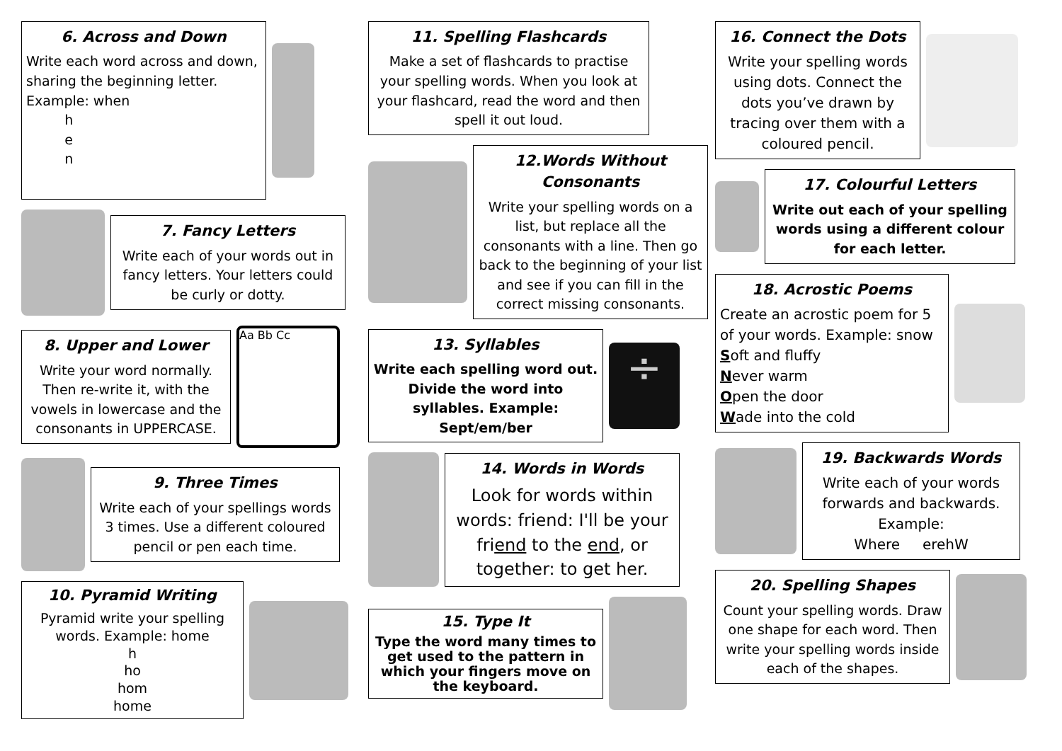6. Across and Down
Write each word across and down, sharing the beginning letter.
Example: when
h
e
n
7. Fancy Letters
Write each of your words out in fancy letters. Your letters could be curly or dotty.
8. Upper and Lower
Write your word normally. Then re-write it, with the vowels in lowercase and the consonants in UPPERCASE.
Aa Bb Cc
9. Three Times
Write each of your spellings words 3 times. Use a different coloured pencil or pen each time.
10. Pyramid Writing
Pyramid write your spelling words. Example: home
h
ho
hom
home
11. Spelling Flashcards
Make a set of flashcards to practise your spelling words. When you look at your flashcard, read the word and then spell it out loud.
12.Words Without Consonants
Write your spelling words on a list, but replace all the consonants with a line. Then go back to the beginning of your list and see if you can fill in the correct missing consonants.
13. Syllables
Write each spelling word out. Divide the word into syllables. Example: Sept/em/ber
÷
14. Words in Words
Look for words within words: friend: I'll be your friend to the end, or together: to get her.
15. Type It
Type the word many times to get used to the pattern in which your fingers move on the keyboard.
16. Connect the Dots
Write your spelling words using dots. Connect the dots you’ve drawn by tracing over them with a coloured pencil.
17. Colourful Letters
Write out each of your spelling words using a different colour for each letter.
18. Acrostic Poems
Create an acrostic poem for 5 of your words. Example: snow
Soft and fluffy
Never warm
Open the door
Wade into the cold
19. Backwards Words
Write each of your words forwards and backwards.
Example:
Where erehW
20. Spelling Shapes
Count your spelling words. Draw one shape for each word. Then write your spelling words inside each of the shapes.